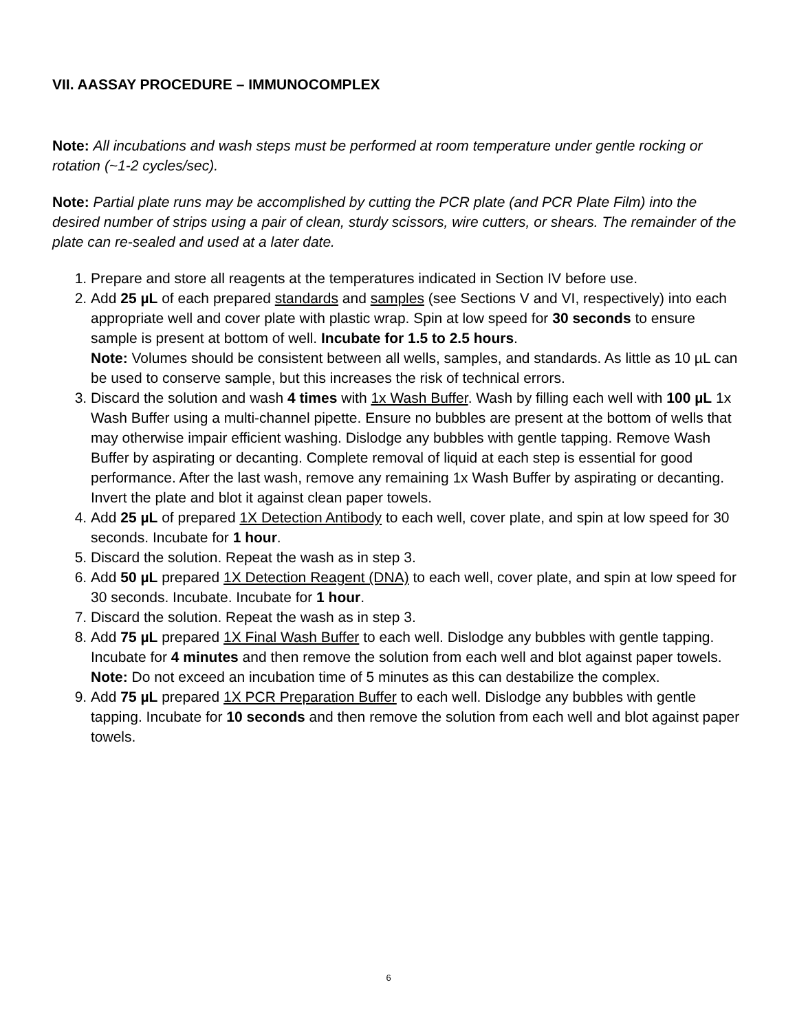VII. AASSAY PROCEDURE – IMMUNOCOMPLEX
Note: All incubations and wash steps must be performed at room temperature under gentle rocking or rotation (~1-2 cycles/sec).
Note: Partial plate runs may be accomplished by cutting the PCR plate (and PCR Plate Film) into the desired number of strips using a pair of clean, sturdy scissors, wire cutters, or shears. The remainder of the plate can re-sealed and used at a later date.
1. Prepare and store all reagents at the temperatures indicated in Section IV before use.
2. Add 25 µL of each prepared standards and samples (see Sections V and VI, respectively) into each appropriate well and cover plate with plastic wrap. Spin at low speed for 30 seconds to ensure sample is present at bottom of well. Incubate for 1.5 to 2.5 hours.
Note: Volumes should be consistent between all wells, samples, and standards. As little as 10 µL can be used to conserve sample, but this increases the risk of technical errors.
3. Discard the solution and wash 4 times with 1x Wash Buffer. Wash by filling each well with 100 µL 1x Wash Buffer using a multi-channel pipette. Ensure no bubbles are present at the bottom of wells that may otherwise impair efficient washing. Dislodge any bubbles with gentle tapping. Remove Wash Buffer by aspirating or decanting. Complete removal of liquid at each step is essential for good performance. After the last wash, remove any remaining 1x Wash Buffer by aspirating or decanting. Invert the plate and blot it against clean paper towels.
4. Add 25 µL of prepared 1X Detection Antibody to each well, cover plate, and spin at low speed for 30 seconds. Incubate for 1 hour.
5. Discard the solution. Repeat the wash as in step 3.
6. Add 50 µL prepared 1X Detection Reagent (DNA) to each well, cover plate, and spin at low speed for 30 seconds. Incubate. Incubate for 1 hour.
7. Discard the solution. Repeat the wash as in step 3.
8. Add 75 µL prepared 1X Final Wash Buffer to each well. Dislodge any bubbles with gentle tapping. Incubate for 4 minutes and then remove the solution from each well and blot against paper towels.
Note: Do not exceed an incubation time of 5 minutes as this can destabilize the complex.
9. Add 75 µL prepared 1X PCR Preparation Buffer to each well. Dislodge any bubbles with gentle tapping. Incubate for 10 seconds and then remove the solution from each well and blot against paper towels.
6